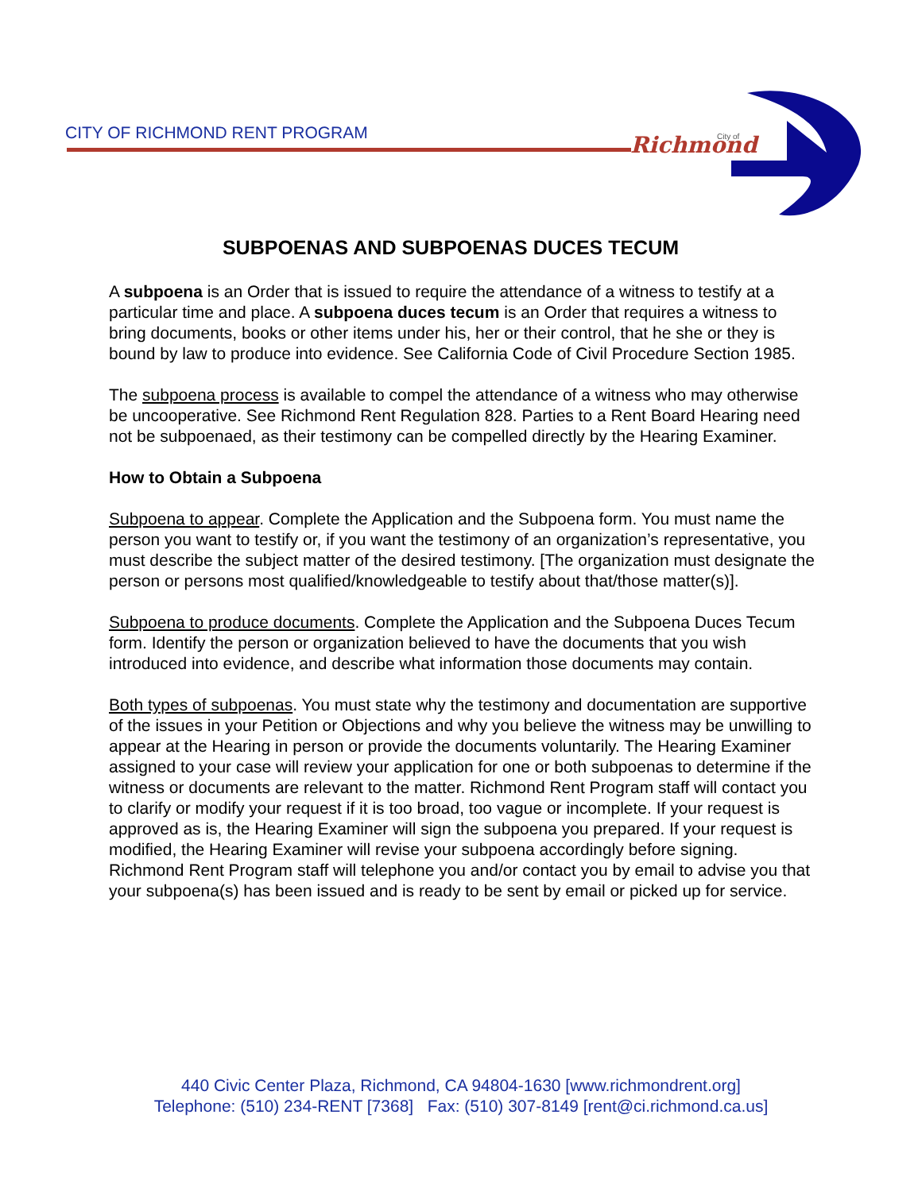CITY OF RICHMOND RENT PROGRAM
Richmond
City of
SUBPOENAS AND SUBPOENAS DUCES TECUM
A subpoena is an Order that is issued to require the attendance of a witness to testify at a particular time and place. A subpoena duces tecum is an Order that requires a witness to bring documents, books or other items under his, her or their control, that he she or they is bound by law to produce into evidence. See California Code of Civil Procedure Section 1985.
The subpoena process is available to compel the attendance of a witness who may otherwise be uncooperative. See Richmond Rent Regulation 828. Parties to a Rent Board Hearing need not be subpoenaed, as their testimony can be compelled directly by the Hearing Examiner.
How to Obtain a Subpoena
Subpoena to appear. Complete the Application and the Subpoena form. You must name the person you want to testify or, if you want the testimony of an organization’s representative, you must describe the subject matter of the desired testimony. [The organization must designate the person or persons most qualified/knowledgeable to testify about that/those matter(s)].
Subpoena to produce documents. Complete the Application and the Subpoena Duces Tecum form. Identify the person or organization believed to have the documents that you wish introduced into evidence, and describe what information those documents may contain.
Both types of subpoenas. You must state why the testimony and documentation are supportive of the issues in your Petition or Objections and why you believe the witness may be unwilling to appear at the Hearing in person or provide the documents voluntarily. The Hearing Examiner assigned to your case will review your application for one or both subpoenas to determine if the witness or documents are relevant to the matter. Richmond Rent Program staff will contact you to clarify or modify your request if it is too broad, too vague or incomplete. If your request is approved as is, the Hearing Examiner will sign the subpoena you prepared. If your request is modified, the Hearing Examiner will revise your subpoena accordingly before signing. Richmond Rent Program staff will telephone you and/or contact you by email to advise you that your subpoena(s) has been issued and is ready to be sent by email or picked up for service.
440 Civic Center Plaza, Richmond, CA 94804-1630 [www.richmondrent.org]
Telephone: (510) 234-RENT [7368] Fax: (510) 307-8149 [rent@ci.richmond.ca.us]